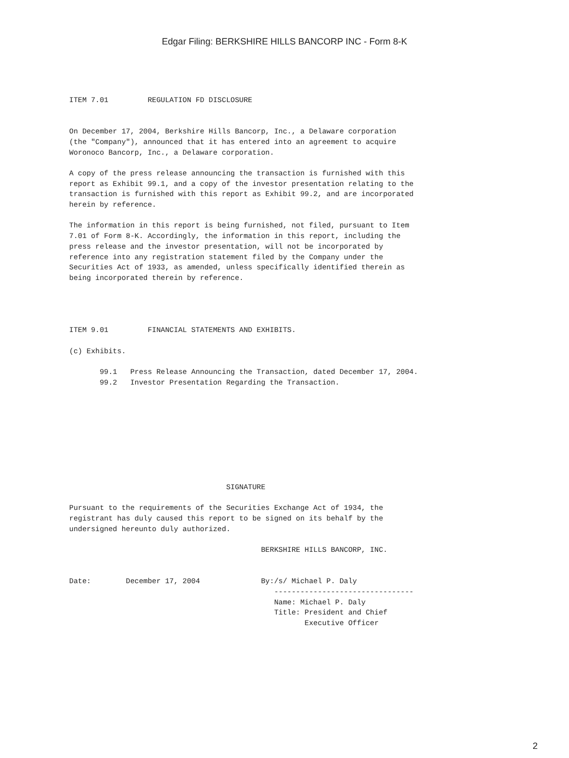Edgar Filing: BERKSHIRE HILLS BANCORP INC - Form 8-K
ITEM 7.01         REGULATION FD DISCLOSURE


On December 17, 2004, Berkshire Hills Bancorp, Inc., a Delaware corporation
(the "Company"), announced that it has entered into an agreement to acquire
Woronoco Bancorp, Inc., a Delaware corporation.

A copy of the press release announcing the transaction is furnished with this
report as Exhibit 99.1, and a copy of the investor presentation relating to the
transaction is furnished with this report as Exhibit 99.2, and are incorporated
herein by reference.

The information in this report is being furnished, not filed, pursuant to Item
7.01 of Form 8-K. Accordingly, the information in this report, including the
press release and the investor presentation, will not be incorporated by
reference into any registration statement filed by the Company under the
Securities Act of 1933, as amended, unless specifically identified therein as
being incorporated therein by reference.




ITEM 9.01         FINANCIAL STATEMENTS AND EXHIBITS.

(c) Exhibits.

       99.1   Press Release Announcing the Transaction, dated December 17, 2004.
       99.2   Investor Presentation Regarding the Transaction.









                                    SIGNATURE

Pursuant to the requirements of the Securities Exchange Act of 1934, the
registrant has duly caused this report to be signed on its behalf by the
undersigned hereunto duly authorized.

                                            BERKSHIRE HILLS BANCORP, INC.


Date:        December 17, 2004              By:/s/ Michael P. Daly
                                               --------------------------------
                                               Name: Michael P. Daly
                                               Title: President and Chief
                                                      Executive Officer
2